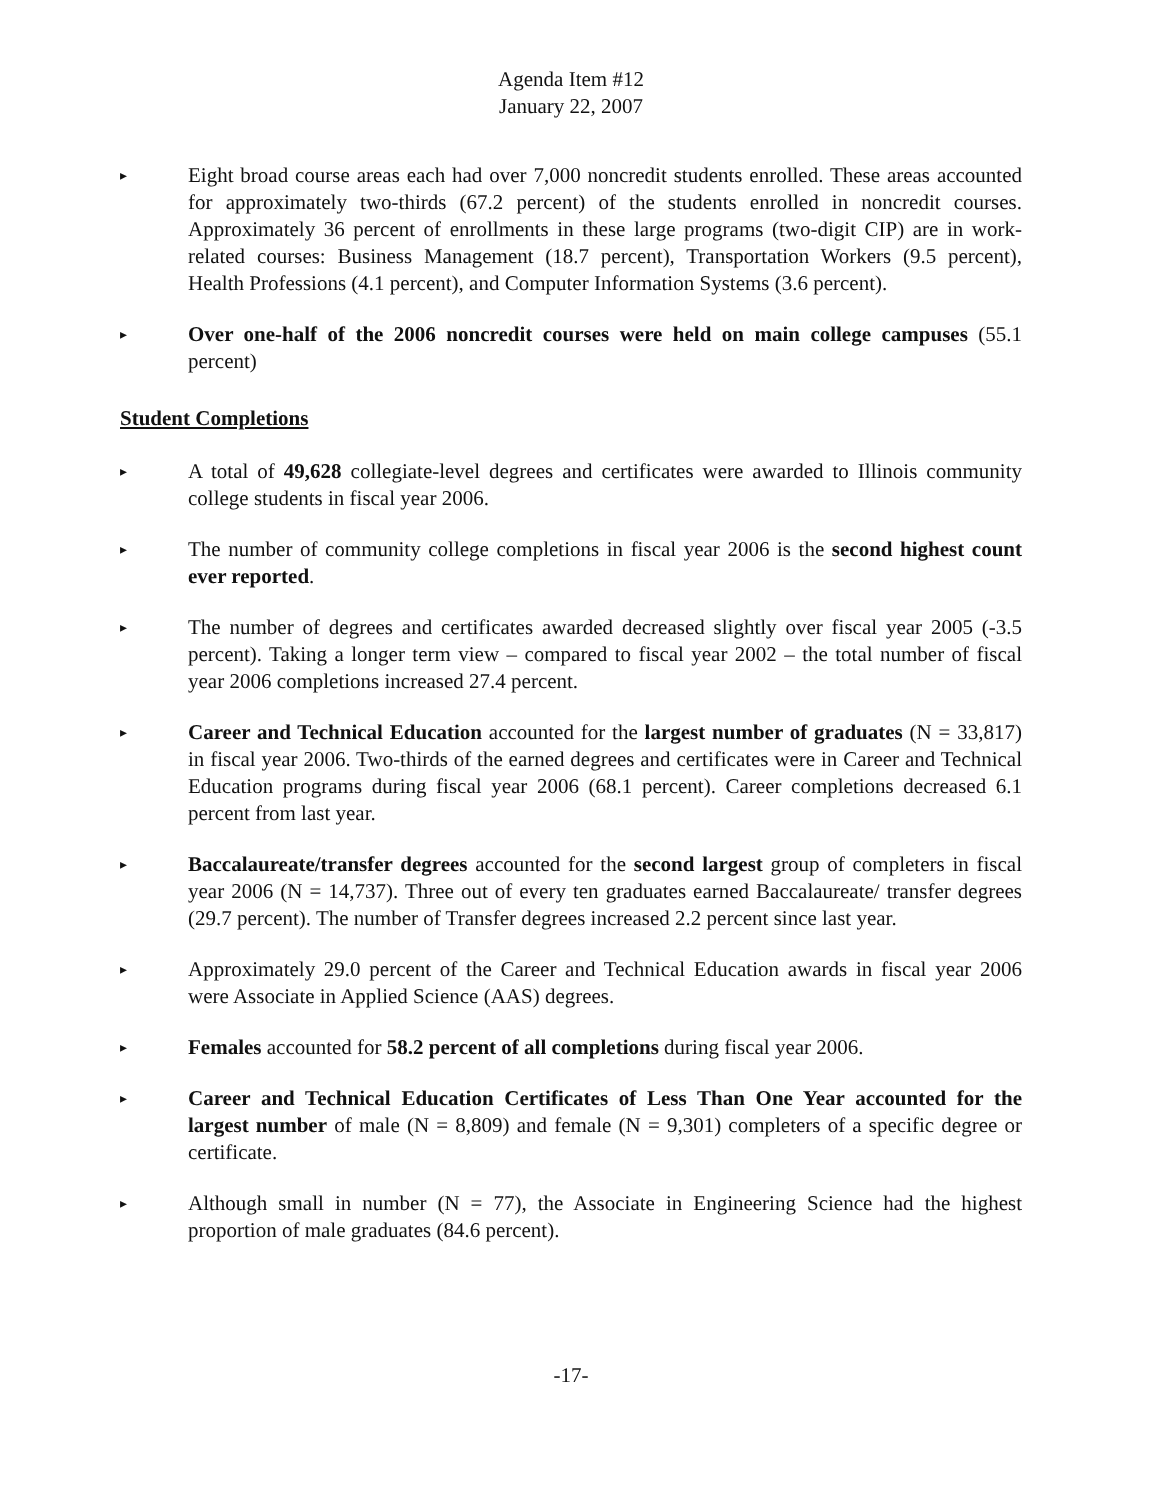Agenda Item #12
January 22, 2007
▸
Eight broad course areas each had over 7,000 noncredit students enrolled. These areas accounted for approximately two-thirds (67.2 percent) of the students enrolled in noncredit courses. Approximately 36 percent of enrollments in these large programs (two-digit CIP) are in work-related courses: Business Management (18.7 percent), Transportation Workers (9.5 percent), Health Professions (4.1 percent), and Computer Information Systems (3.6 percent).
▸
Over one-half of the 2006 noncredit courses were held on main college campuses (55.1 percent)
Student Completions
▸
A total of 49,628 collegiate-level degrees and certificates were awarded to Illinois community college students in fiscal year 2006.
▸
The number of community college completions in fiscal year 2006 is the second highest count ever reported.
▸
The number of degrees and certificates awarded decreased slightly over fiscal year 2005 (-3.5 percent). Taking a longer term view – compared to fiscal year 2002 – the total number of fiscal year 2006 completions increased 27.4 percent.
▸
Career and Technical Education accounted for the largest number of graduates (N = 33,817) in fiscal year 2006. Two-thirds of the earned degrees and certificates were in Career and Technical Education programs during fiscal year 2006 (68.1 percent). Career completions decreased 6.1 percent from last year.
▸
Baccalaureate/transfer degrees accounted for the second largest group of completers in fiscal year 2006 (N = 14,737). Three out of every ten graduates earned Baccalaureate/ transfer degrees (29.7 percent). The number of Transfer degrees increased 2.2 percent since last year.
▸
Approximately 29.0 percent of the Career and Technical Education awards in fiscal year 2006 were Associate in Applied Science (AAS) degrees.
▸
Females accounted for 58.2 percent of all completions during fiscal year 2006.
▸
Career and Technical Education Certificates of Less Than One Year accounted for the largest number of male (N = 8,809) and female (N = 9,301) completers of a specific degree or certificate.
▸
Although small in number (N = 77), the Associate in Engineering Science had the highest proportion of male graduates (84.6 percent).
-17-